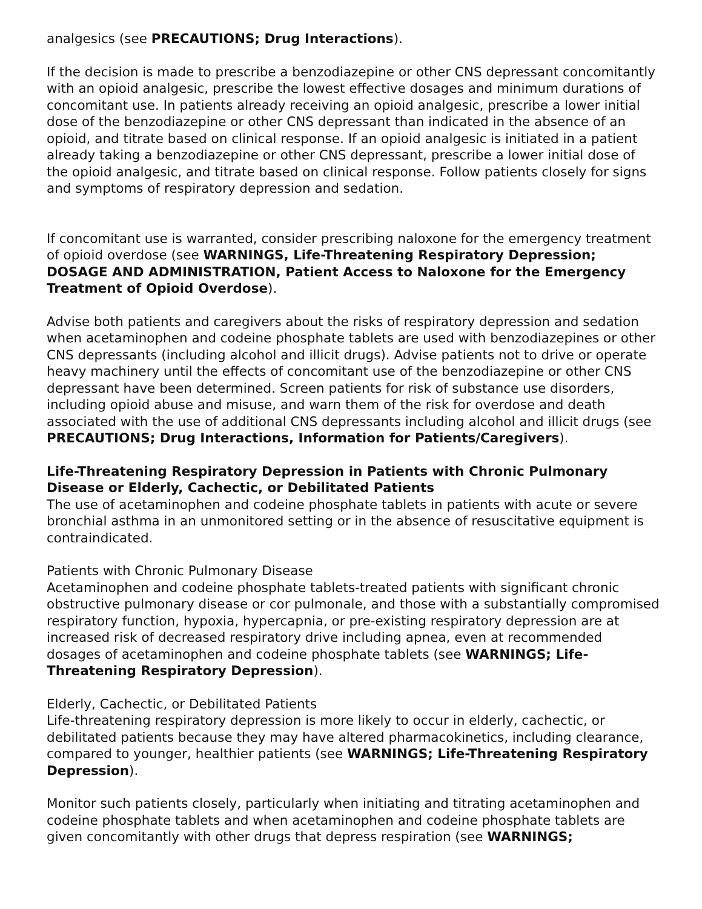analgesics (see PRECAUTIONS; Drug Interactions).
If the decision is made to prescribe a benzodiazepine or other CNS depressant concomitantly with an opioid analgesic, prescribe the lowest effective dosages and minimum durations of concomitant use. In patients already receiving an opioid analgesic, prescribe a lower initial dose of the benzodiazepine or other CNS depressant than indicated in the absence of an opioid, and titrate based on clinical response. If an opioid analgesic is initiated in a patient already taking a benzodiazepine or other CNS depressant, prescribe a lower initial dose of the opioid analgesic, and titrate based on clinical response. Follow patients closely for signs and symptoms of respiratory depression and sedation.
If concomitant use is warranted, consider prescribing naloxone for the emergency treatment of opioid overdose (see WARNINGS, Life-Threatening Respiratory Depression; DOSAGE AND ADMINISTRATION, Patient Access to Naloxone for the Emergency Treatment of Opioid Overdose).
Advise both patients and caregivers about the risks of respiratory depression and sedation when acetaminophen and codeine phosphate tablets are used with benzodiazepines or other CNS depressants (including alcohol and illicit drugs). Advise patients not to drive or operate heavy machinery until the effects of concomitant use of the benzodiazepine or other CNS depressant have been determined. Screen patients for risk of substance use disorders, including opioid abuse and misuse, and warn them of the risk for overdose and death associated with the use of additional CNS depressants including alcohol and illicit drugs (see PRECAUTIONS; Drug Interactions, Information for Patients/Caregivers).
Life-Threatening Respiratory Depression in Patients with Chronic Pulmonary Disease or Elderly, Cachectic, or Debilitated Patients
The use of acetaminophen and codeine phosphate tablets in patients with acute or severe bronchial asthma in an unmonitored setting or in the absence of resuscitative equipment is contraindicated.
Patients with Chronic Pulmonary Disease
Acetaminophen and codeine phosphate tablets-treated patients with significant chronic obstructive pulmonary disease or cor pulmonale, and those with a substantially compromised respiratory function, hypoxia, hypercapnia, or pre-existing respiratory depression are at increased risk of decreased respiratory drive including apnea, even at recommended dosages of acetaminophen and codeine phosphate tablets (see WARNINGS; Life-Threatening Respiratory Depression).
Elderly, Cachectic, or Debilitated Patients
Life-threatening respiratory depression is more likely to occur in elderly, cachectic, or debilitated patients because they may have altered pharmacokinetics, including clearance, compared to younger, healthier patients (see WARNINGS; Life-Threatening Respiratory Depression).
Monitor such patients closely, particularly when initiating and titrating acetaminophen and codeine phosphate tablets and when acetaminophen and codeine phosphate tablets are given concomitantly with other drugs that depress respiration (see WARNINGS;